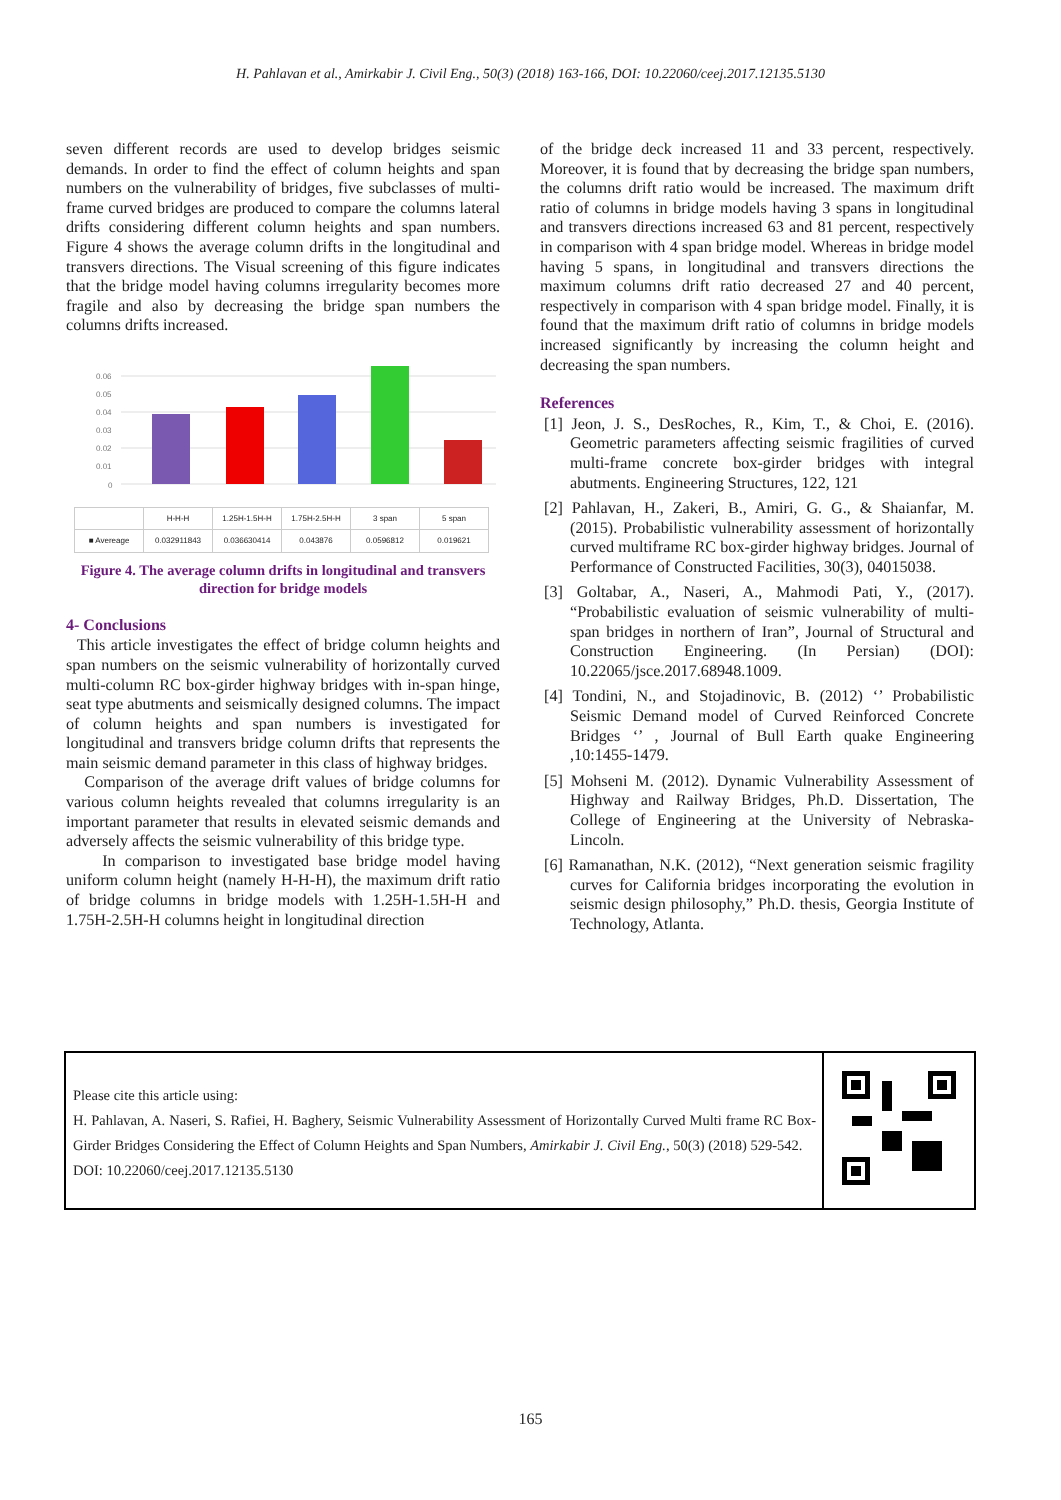H. Pahlavan et al., Amirkabir J. Civil Eng., 50(3) (2018) 163-166, DOI: 10.22060/ceej.2017.12135.5130
seven different records are used to develop bridges seismic demands. In order to find the effect of column heights and span numbers on the vulnerability of bridges, five subclasses of multi-frame curved bridges are produced to compare the columns lateral drifts considering different column heights and span numbers. Figure 4 shows the average column drifts in the longitudinal and transvers directions. The Visual screening of this figure indicates that the bridge model having columns irregularity becomes more fragile and also by decreasing the bridge span numbers the columns drifts increased.
0.06
0.05
0.04
0.03
0.02
0.01
0
| | H-H-H | 1.25H-1.5H-H | 1.75H-2.5H-H | 3 span | 5 span |
| ■ Avereage | 0.032911843 | 0.036630414 | 0.043876 | 0.0596812 | 0.019621 |
Figure 4. The average column drifts in longitudinal and transvers direction for bridge models
4- Conclusions
This article investigates the effect of bridge column heights and span numbers on the seismic vulnerability of horizontally curved multi-column RC box-girder highway bridges with in-span hinge, seat type abutments and seismically designed columns. The impact of column heights and span numbers is investigated for longitudinal and transvers bridge column drifts that represents the main seismic demand parameter in this class of highway bridges.
Comparison of the average drift values of bridge columns for various column heights revealed that columns irregularity is an important parameter that results in elevated seismic demands and adversely affects the seismic vulnerability of this bridge type.
In comparison to investigated base bridge model having uniform column height (namely H-H-H), the maximum drift ratio of bridge columns in bridge models with 1.25H-1.5H-H and 1.75H-2.5H-H columns height in longitudinal direction
of the bridge deck increased 11 and 33 percent, respectively. Moreover, it is found that by decreasing the bridge span numbers, the columns drift ratio would be increased. The maximum drift ratio of columns in bridge models having 3 spans in longitudinal and transvers directions increased 63 and 81 percent, respectively in comparison with 4 span bridge model. Whereas in bridge model having 5 spans, in longitudinal and transvers directions the maximum columns drift ratio decreased 27 and 40 percent, respectively in comparison with 4 span bridge model. Finally, it is found that the maximum drift ratio of columns in bridge models increased significantly by increasing the column height and decreasing the span numbers.
References
[1] Jeon, J. S., DesRoches, R., Kim, T., & Choi, E. (2016). Geometric parameters affecting seismic fragilities of curved multi-frame concrete box-girder bridges with integral abutments. Engineering Structures, 122, 121
[2] Pahlavan, H., Zakeri, B., Amiri, G. G., & Shaianfar, M. (2015). Probabilistic vulnerability assessment of horizontally curved multiframe RC box-girder highway bridges. Journal of Performance of Constructed Facilities, 30(3), 04015038.
[3] Goltabar, A., Naseri, A., Mahmodi Pati, Y., (2017). “Probabilistic evaluation of seismic vulnerability of multi-span bridges in northern of Iran”, Journal of Structural and Construction Engineering. (In Persian) (DOI): 10.22065/jsce.2017.68948.1009.
[4] Tondini, N., and Stojadinovic, B. (2012) ‘’ Probabilistic Seismic Demand model of Curved Reinforced Concrete Bridges ‘’ , Journal of Bull Earth quake Engineering ,10:1455-1479.
[5] Mohseni M. (2012). Dynamic Vulnerability Assessment of Highway and Railway Bridges, Ph.D. Dissertation, The College of Engineering at the University of Nebraska-Lincoln.
[6] Ramanathan, N.K. (2012), “Next generation seismic fragility curves for California bridges incorporating the evolution in seismic design philosophy,” Ph.D. thesis, Georgia Institute of Technology, Atlanta.
Please cite this article using:
H. Pahlavan, A. Naseri, S. Rafiei, H. Baghery, Seismic Vulnerability Assessment of Horizontally Curved Multi frame RC Box-Girder Bridges Considering the Effect of Column Heights and Span Numbers, Amirkabir J. Civil Eng., 50(3) (2018) 529-542.
DOI: 10.22060/ceej.2017.12135.5130
165